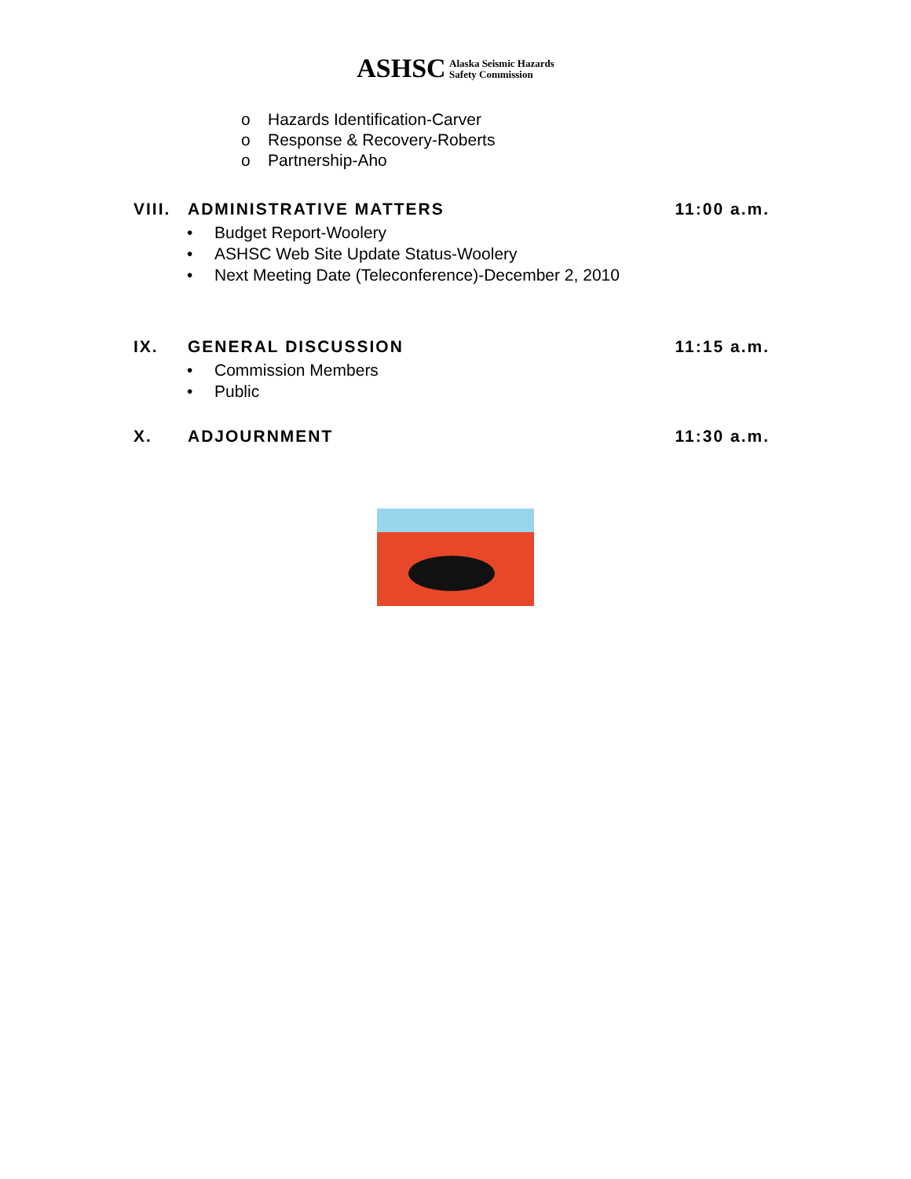ASHSC Alaska Seismic Hazards
Safety Commission
o Hazards Identification-Carver
o Response & Recovery-Roberts
o Partnership-Aho
VIII.
ADMINISTRATIVE MATTERS 11:00 a.m.
• Budget Report-Woolery
• ASHSC Web Site Update Status-Woolery
• Next Meeting Date (Teleconference)-December 2, 2010
IX. GENERAL DISCUSSION 11:15 a.m.
• Commission Members
• Public
X. ADJOURNMENT 11:30 a.m.